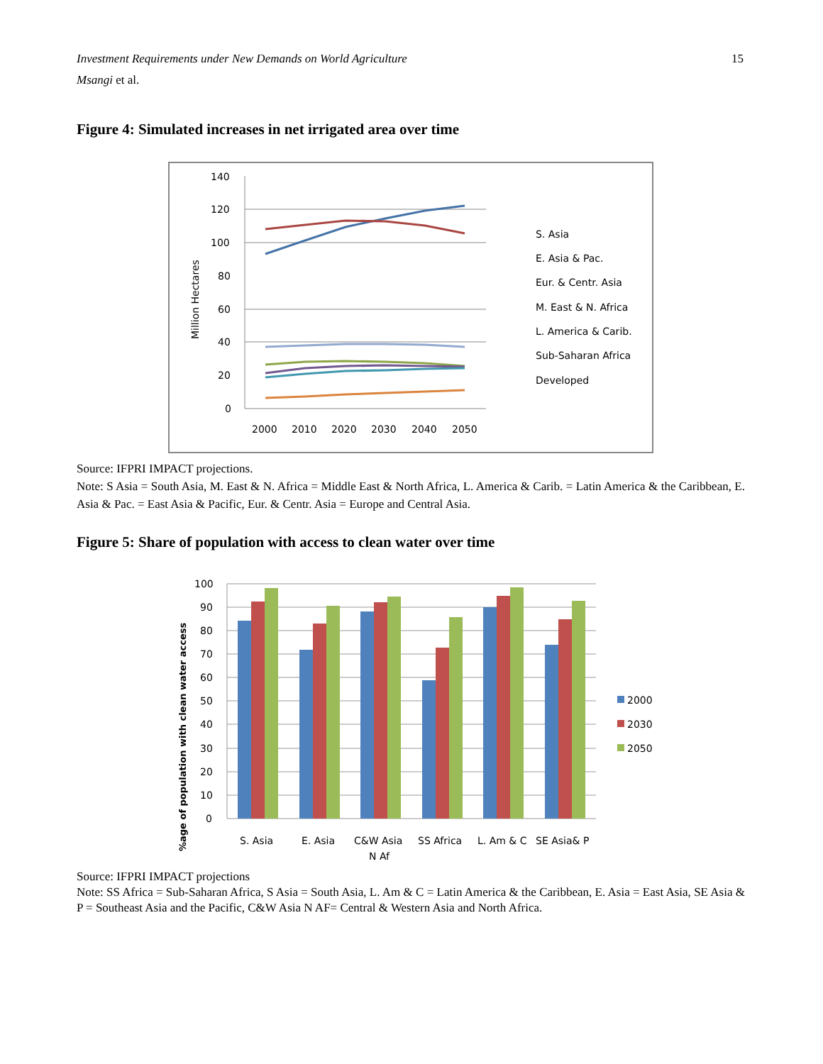15 Investment Requirements under New Demands on World Agriculture
Msangi et al.
Figure 4: Simulated increases in net irrigated area over time
140
120
100
80
60
40
20
0
2000
2010
2020
2030
2040
2050
Million Hectares
S. Asia
E. Asia & Pac.
Eur. & Centr. Asia
M. East & N. Africa
L. America & Carib.
Sub-Saharan Africa
Developed
Source: IFPRI IMPACT projections.
Note: S Asia = South Asia, M. East & N. Africa = Middle East & North Africa, L. America & Carib. = Latin America & the Caribbean, E. Asia & Pac. = East Asia & Pacific, Eur. & Centr. Asia = Europe and Central Asia.
Figure 5: Share of population with access to clean water over time
100
90
80
70
60
50
40
30
20
10
0
S. Asia
E. Asia
C&W Asia
N Af
SS Africa
L. Am & C
SE Asia& P
2000
2030
2050
%age of population with clean water access
Source: IFPRI IMPACT projections
Note: SS Africa = Sub-Saharan Africa, S Asia = South Asia, L. Am & C = Latin America & the Caribbean, E. Asia = East Asia, SE Asia & P = Southeast Asia and the Pacific, C&W Asia N AF= Central & Western Asia and North Africa.